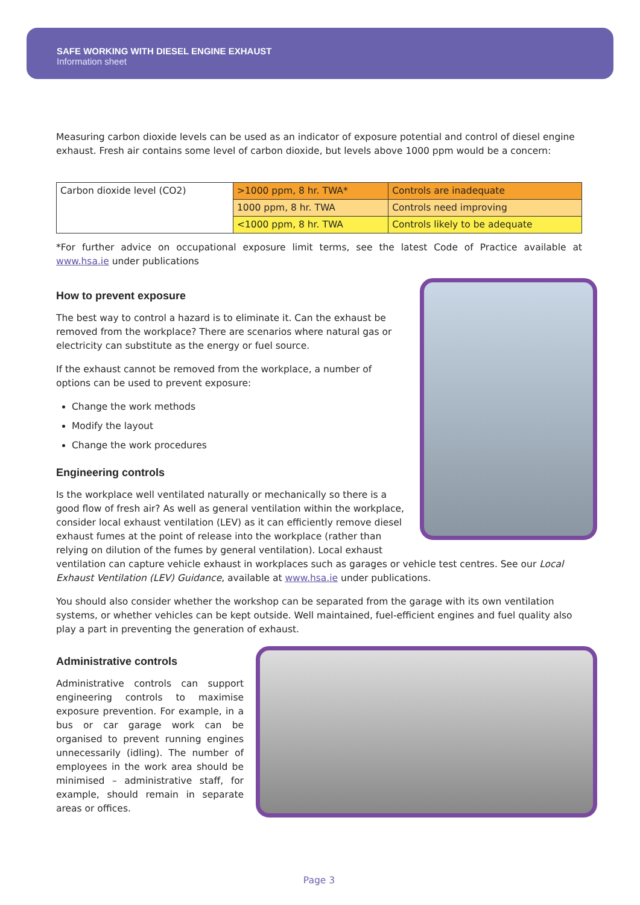SAFE WORKING WITH DIESEL ENGINE EXHAUST
Information sheet
Measuring carbon dioxide levels can be used as an indicator of exposure potential and control of diesel engine exhaust. Fresh air contains some level of carbon dioxide, but levels above 1000 ppm would be a concern:
| Carbon dioxide level (CO2) | >1000 ppm, 8 hr. TWA* | Controls are inadequate |
| | 1000 ppm, 8 hr. TWA | Controls need improving |
| | <1000 ppm, 8 hr. TWA | Controls likely to be adequate |
*For further advice on occupational exposure limit terms, see the latest Code of Practice available at www.hsa.ie under publications
How to prevent exposure
The best way to control a hazard is to eliminate it. Can the exhaust be removed from the workplace? There are scenarios where natural gas or electricity can substitute as the energy or fuel source.
If the exhaust cannot be removed from the workplace, a number of options can be used to prevent exposure:
Change the work methods
Modify the layout
Change the work procedures
Engineering controls
Is the workplace well ventilated naturally or mechanically so there is a good flow of fresh air? As well as general ventilation within the workplace, consider local exhaust ventilation (LEV) as it can efficiently remove diesel exhaust fumes at the point of release into the workplace (rather than relying on dilution of the fumes by general ventilation). Local exhaust ventilation can capture vehicle exhaust in workplaces such as garages or vehicle test centres. See our Local Exhaust Ventilation (LEV) Guidance, available at www.hsa.ie under publications.
You should also consider whether the workshop can be separated from the garage with its own ventilation systems, or whether vehicles can be kept outside. Well maintained, fuel-efficient engines and fuel quality also play a part in preventing the generation of exhaust.
Administrative controls
Administrative controls can support engineering controls to maximise exposure prevention. For example, in a bus or car garage work can be organised to prevent running engines unnecessarily (idling). The number of employees in the work area should be minimised – administrative staff, for example, should remain in separate areas or offices.
Page 3